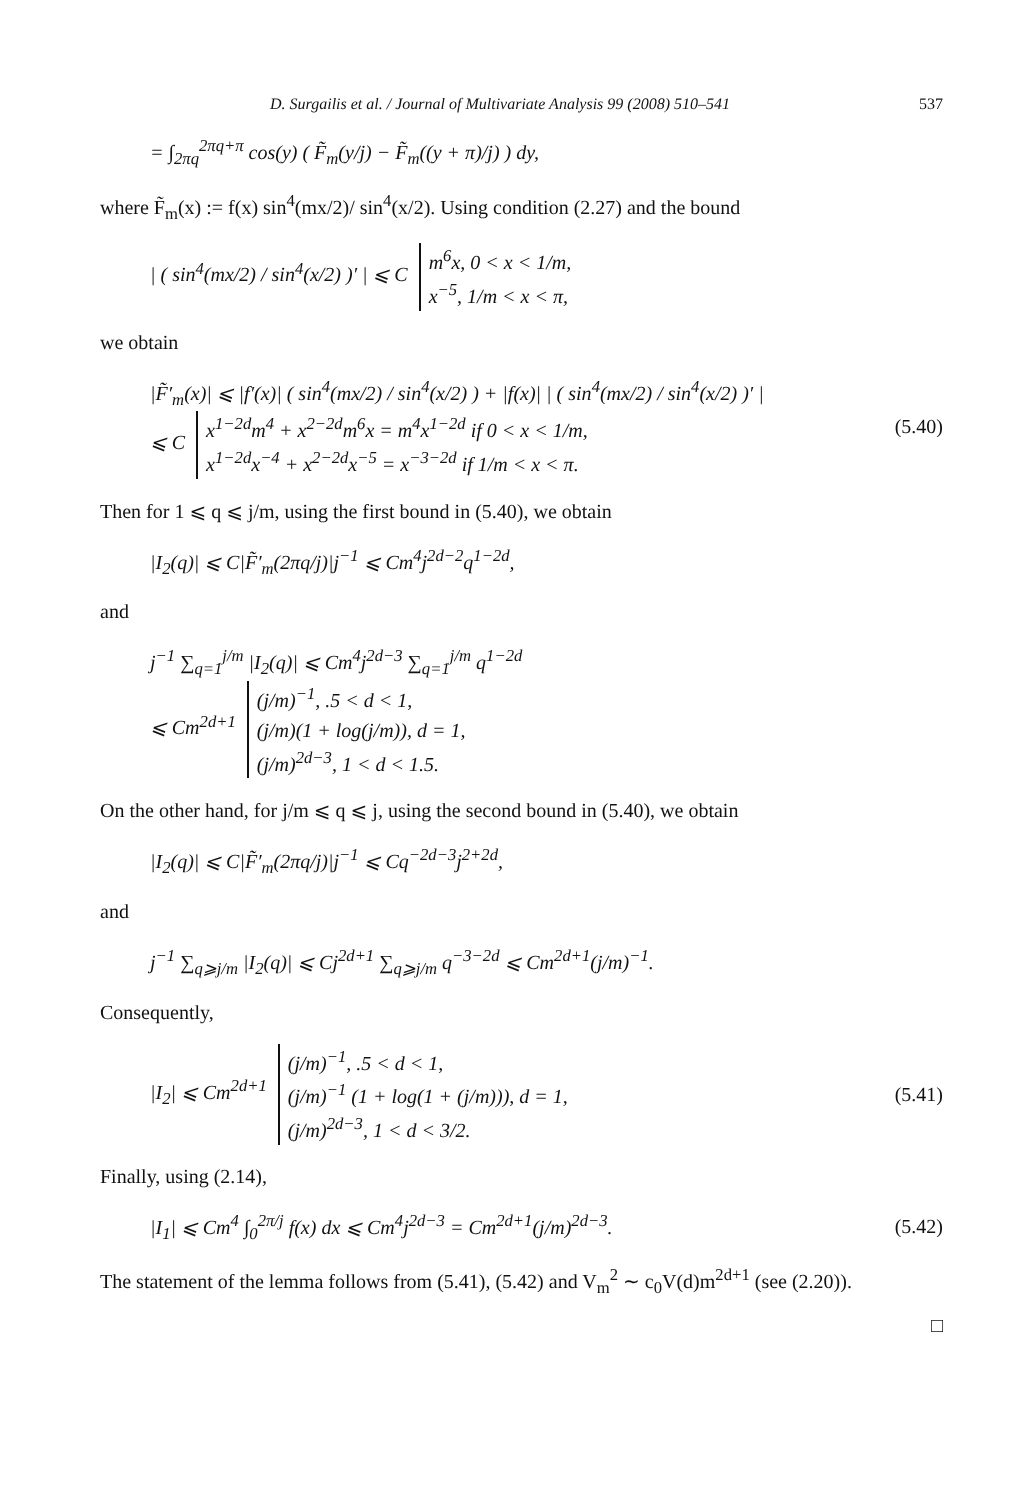D. Surgailis et al. / Journal of Multivariate Analysis 99 (2008) 510–541 537
= ∫<sub>2πq</sub><sup>2πq+π</sup> cos(y) ( F̃<sub>m</sub>(y/j) − F̃<sub>m</sub>((y + π)/j) ) dy,
where F̃<sub>m</sub>(x) := f(x) sin<sup>4</sup>(mx/2)/ sin<sup>4</sup>(x/2). Using condition (2.27) and the bound
| ( sin<sup>4</sup>(mx/2) / sin<sup>4</sup>(x/2) )′ | ⩽ C m<sup>6</sup>x, 0 < x < 1/m,
x<sup>−5</sup>, 1/m < x < π,
we obtain
|F̃′<sub>m</sub>(x)| ⩽ |f′(x)| ( sin<sup>4</sup>(mx/2) / sin<sup>4</sup>(x/2) ) + |f(x)| | ( sin<sup>4</sup>(mx/2) / sin<sup>4</sup>(x/2) )′ |
⩽ C x<sup>1−2d</sup>m<sup>4</sup> + x<sup>2−2d</sup>m<sup>6</sup>x = m<sup>4</sup>x<sup>1−2d</sup> if 0 < x < 1/m,
x<sup>1−2d</sup>x<sup>−4</sup> + x<sup>2−2d</sup>x<sup>−5</sup> = x<sup>−3−2d</sup> if 1/m < x < π.
(5.40)
Then for 1 ⩽ q ⩽ j/m, using the first bound in (5.40), we obtain
|I<sub>2</sub>(q)| ⩽ C|F̃′<sub>m</sub>(2πq/j)|j<sup>−1</sup> ⩽ Cm<sup>4</sup>j<sup>2d−2</sup>q<sup>1−2d</sup>,
and
j<sup>−1</sup> ∑<sub>q=1</sub><sup>j/m</sup> |I<sub>2</sub>(q)| ⩽ Cm<sup>4</sup>j<sup>2d−3</sup> ∑<sub>q=1</sub><sup>j/m</sup> q<sup>1−2d</sup>
⩽ Cm<sup>2d+1</sup> (j/m)<sup>−1</sup>, .5 < d < 1,
(j/m)(1 + log(j/m)), d = 1,
(j/m)<sup>2d−3</sup>, 1 < d < 1.5.
On the other hand, for j/m ⩽ q ⩽ j, using the second bound in (5.40), we obtain
|I<sub>2</sub>(q)| ⩽ C|F̃′<sub>m</sub>(2πq/j)|j<sup>−1</sup> ⩽ Cq<sup>−2d−3</sup>j<sup>2+2d</sup>,
and
j<sup>−1</sup> ∑<sub>q⩾j/m</sub> |I<sub>2</sub>(q)| ⩽ Cj<sup>2d+1</sup> ∑<sub>q⩾j/m</sub> q<sup>−3−2d</sup> ⩽ Cm<sup>2d+1</sup>(j/m)<sup>−1</sup>.
Consequently,
|I<sub>2</sub>| ⩽ Cm<sup>2d+1</sup> (j/m)<sup>−1</sup>, .5 < d < 1,
(j/m)<sup>−1</sup> (1 + log(1 + (j/m))), d = 1,
(j/m)<sup>2d−3</sup>, 1 < d < 3/2.
(5.41)
Finally, using (2.14),
|I<sub>1</sub>| ⩽ Cm<sup>4</sup> ∫<sub>0</sub><sup>2π/j</sup> f(x) dx ⩽ Cm<sup>4</sup>j<sup>2d−3</sup> = Cm<sup>2d+1</sup>(j/m)<sup>2d−3</sup>.
(5.42)
The statement of the lemma follows from (5.41), (5.42) and V<sub>m</sub><sup>2</sup> ∼ c<sub>0</sub>V(d)m<sup>2d+1</sup> (see (2.20)).
□